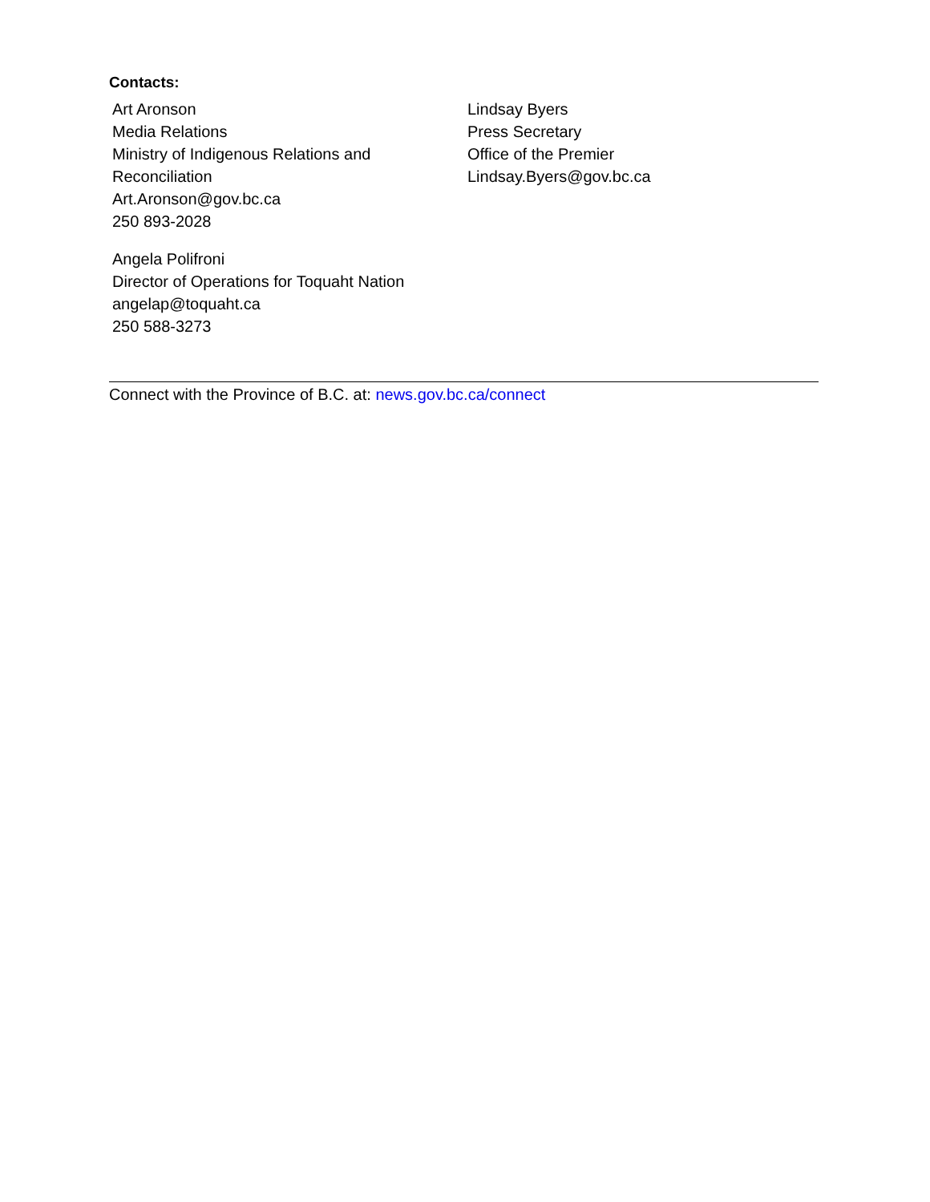Contacts:
Art Aronson
Media Relations
Ministry of Indigenous Relations and Reconciliation
Art.Aronson@gov.bc.ca
250 893-2028
Angela Polifroni
Director of Operations for Toquaht Nation
angelap@toquaht.ca
250 588-3273
Lindsay Byers
Press Secretary
Office of the Premier
Lindsay.Byers@gov.bc.ca
Connect with the Province of B.C. at: news.gov.bc.ca/connect